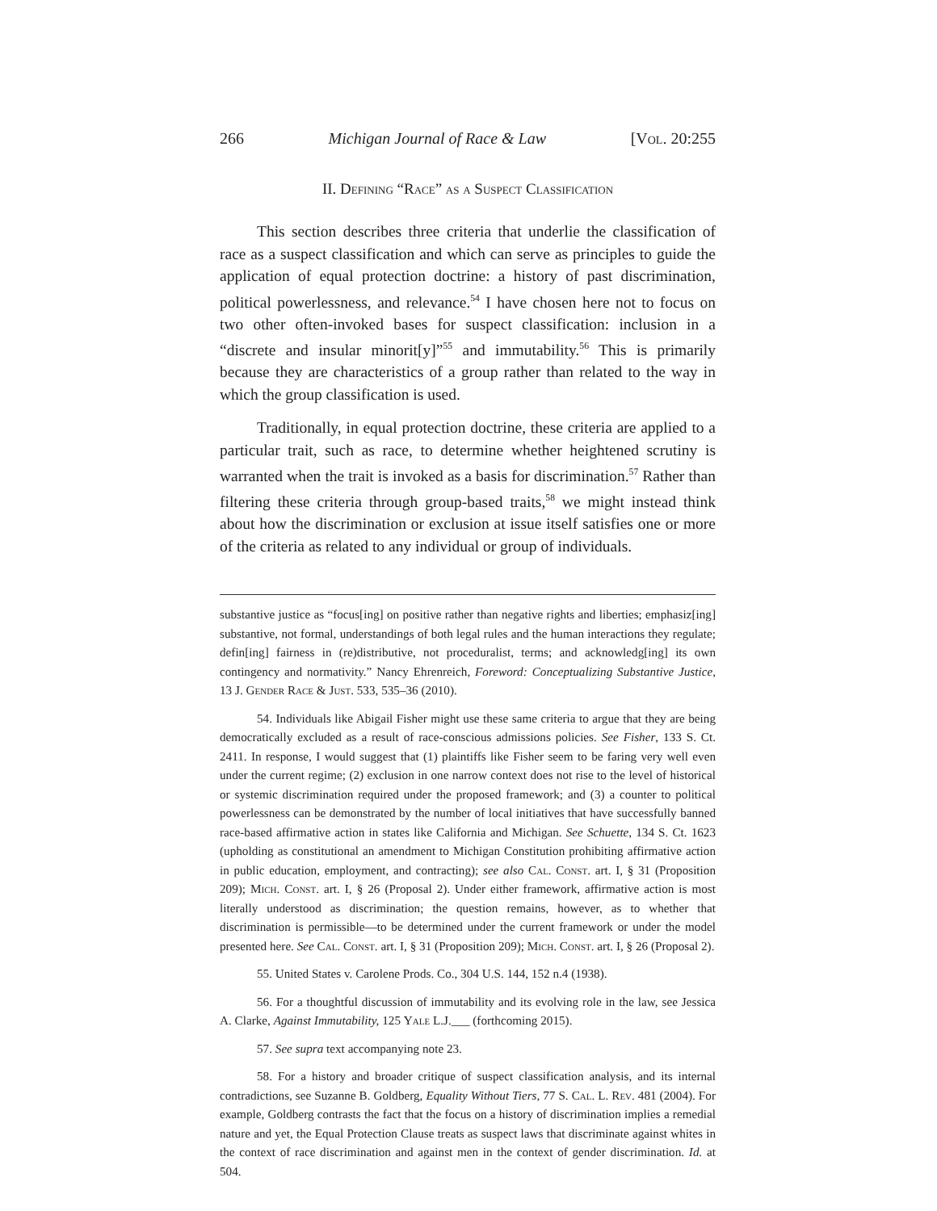266 Michigan Journal of Race & Law [Vol. 20:255
II. Defining “Race” as a Suspect Classification
This section describes three criteria that underlie the classification of race as a suspect classification and which can serve as principles to guide the application of equal protection doctrine: a history of past discrimination, political powerlessness, and relevance.<sup>54</sup> I have chosen here not to focus on two other often-invoked bases for suspect classification: inclusion in a “discrete and insular minorit[y]”<sup>55</sup> and immutability.<sup>56</sup> This is primarily because they are characteristics of a group rather than related to the way in which the group classification is used.
Traditionally, in equal protection doctrine, these criteria are applied to a particular trait, such as race, to determine whether heightened scrutiny is warranted when the trait is invoked as a basis for discrimination.<sup>57</sup> Rather than filtering these criteria through group-based traits,<sup>58</sup> we might instead think about how the discrimination or exclusion at issue itself satisfies one or more of the criteria as related to any individual or group of individuals.
substantive justice as “focus[ing] on positive rather than negative rights and liberties; emphasiz[ing] substantive, not formal, understandings of both legal rules and the human interactions they regulate; defin[ing] fairness in (re)distributive, not proceduralist, terms; and acknowledg[ing] its own contingency and normativity.” Nancy Ehrenreich, Foreword: Conceptualizing Substantive Justice, 13 J. Gender Race & Just. 533, 535–36 (2010).
54. Individuals like Abigail Fisher might use these same criteria to argue that they are being democratically excluded as a result of race-conscious admissions policies. See Fisher, 133 S. Ct. 2411. In response, I would suggest that (1) plaintiffs like Fisher seem to be faring very well even under the current regime; (2) exclusion in one narrow context does not rise to the level of historical or systemic discrimination required under the proposed framework; and (3) a counter to political powerlessness can be demonstrated by the number of local initiatives that have successfully banned race-based affirmative action in states like California and Michigan. See Schuette, 134 S. Ct. 1623 (upholding as constitutional an amendment to Michigan Constitution prohibiting affirmative action in public education, employment, and contracting); see also Cal. Const. art. I, § 31 (Proposition 209); Mich. Const. art. I, § 26 (Proposal 2). Under either framework, affirmative action is most literally understood as discrimination; the question remains, however, as to whether that discrimination is permissible—to be determined under the current framework or under the model presented here. See Cal. Const. art. I, § 31 (Proposition 209); Mich. Const. art. I, § 26 (Proposal 2).
55. United States v. Carolene Prods. Co., 304 U.S. 144, 152 n.4 (1938).
56. For a thoughtful discussion of immutability and its evolving role in the law, see Jessica A. Clarke, Against Immutability, 125 Yale L.J.___ (forthcoming 2015).
57. See supra text accompanying note 23.
58. For a history and broader critique of suspect classification analysis, and its internal contradictions, see Suzanne B. Goldberg, Equality Without Tiers, 77 S. Cal. L. Rev. 481 (2004). For example, Goldberg contrasts the fact that the focus on a history of discrimination implies a remedial nature and yet, the Equal Protection Clause treats as suspect laws that discriminate against whites in the context of race discrimination and against men in the context of gender discrimination. Id. at 504.